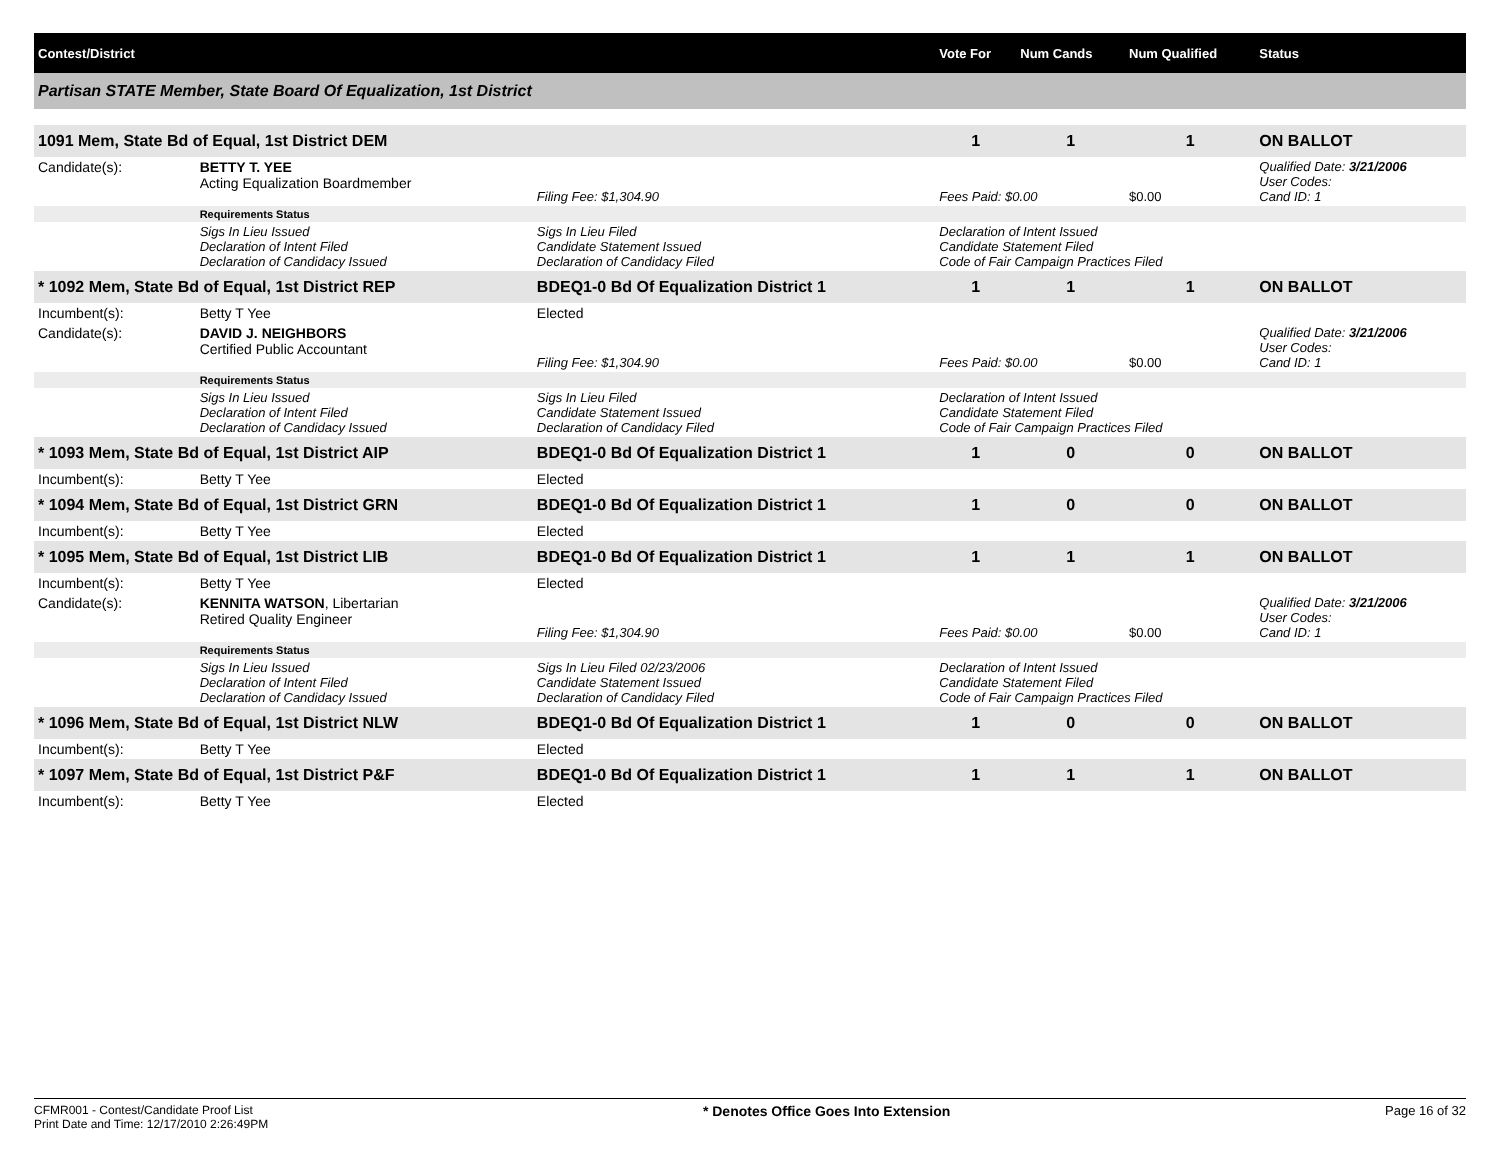| Contest/District | | | | Vote For | Num Cands | Num Qualified | Status |
| --- | --- | --- | --- | --- | --- | --- | --- |
| Partisan STATE Member, State Board Of Equalization, 1st District | | | | | | | |
| 1091 Mem, State Bd of Equal, 1st District DEM | | | | 1 | 1 | 1 | ON BALLOT |
| Candidate(s): | BETTY T. YEE Acting Equalization Boardmember | | Filing Fee: $1,304.90 | Fees Paid: $0.00 | | $0.00 | Qualified Date: 3/21/2006 User Codes: Cand ID: 1 |
| | Requirements Status | | | | | | |
| | Sigs In Lieu Issued Declaration of Intent Filed Declaration of Candidacy Issued | Sigs In Lieu Filed Candidate Statement Issued Declaration of Candidacy Filed | | Declaration of Intent Issued Candidate Statement Filed Code of Fair Campaign Practices Filed | | | |
| * 1092 Mem, State Bd of Equal, 1st District REP | | BDEQ1-0 Bd Of Equalization District 1 | | 1 | 1 | 1 | ON BALLOT |
| Incumbent(s): | Betty T Yee | Elected | | | | | |
| Candidate(s): | DAVID J. NEIGHBORS Certified Public Accountant | | Filing Fee: $1,304.90 | Fees Paid: $0.00 | | $0.00 | Qualified Date: 3/21/2006 User Codes: Cand ID: 1 |
| | Requirements Status | | | | | | |
| | Sigs In Lieu Issued Declaration of Intent Filed Declaration of Candidacy Issued | Sigs In Lieu Filed Candidate Statement Issued Declaration of Candidacy Filed | | Declaration of Intent Issued Candidate Statement Filed Code of Fair Campaign Practices Filed | | | |
| * 1093 Mem, State Bd of Equal, 1st District AIP | | BDEQ1-0 Bd Of Equalization District 1 | | 1 | 0 | 0 | ON BALLOT |
| Incumbent(s): | Betty T Yee | Elected | | | | | |
| * 1094 Mem, State Bd of Equal, 1st District GRN | | BDEQ1-0 Bd Of Equalization District 1 | | 1 | 0 | 0 | ON BALLOT |
| Incumbent(s): | Betty T Yee | Elected | | | | | |
| * 1095 Mem, State Bd of Equal, 1st District LIB | | BDEQ1-0 Bd Of Equalization District 1 | | 1 | 1 | 1 | ON BALLOT |
| Incumbent(s): | Betty T Yee | Elected | | | | | |
| Candidate(s): | KENNITA WATSON , Libertarian Retired Quality Engineer | | Filing Fee: $1,304.90 | Fees Paid: $0.00 | | $0.00 | Qualified Date: 3/21/2006 User Codes: Cand ID: 1 |
| | Requirements Status | | | | | | |
| | Sigs In Lieu Issued Declaration of Intent Filed Declaration of Candidacy Issued | Sigs In Lieu Filed 02/23/2006 Candidate Statement Issued Declaration of Candidacy Filed | | Declaration of Intent Issued Candidate Statement Filed Code of Fair Campaign Practices Filed | | | |
| * 1096 Mem, State Bd of Equal, 1st District NLW | | BDEQ1-0 Bd Of Equalization District 1 | | 1 | 0 | 0 | ON BALLOT |
| Incumbent(s): | Betty T Yee | Elected | | | | | |
| * 1097 Mem, State Bd of Equal, 1st District P&F | | BDEQ1-0 Bd Of Equalization District 1 | | 1 | 1 | 1 | ON BALLOT |
| Incumbent(s): | Betty T Yee | Elected | | | | | |
CFMR001 - Contest/Candidate Proof List
Print Date and Time: 12/17/2010 2:26:49PM
* Denotes Office Goes Into Extension
Page 16 of 32